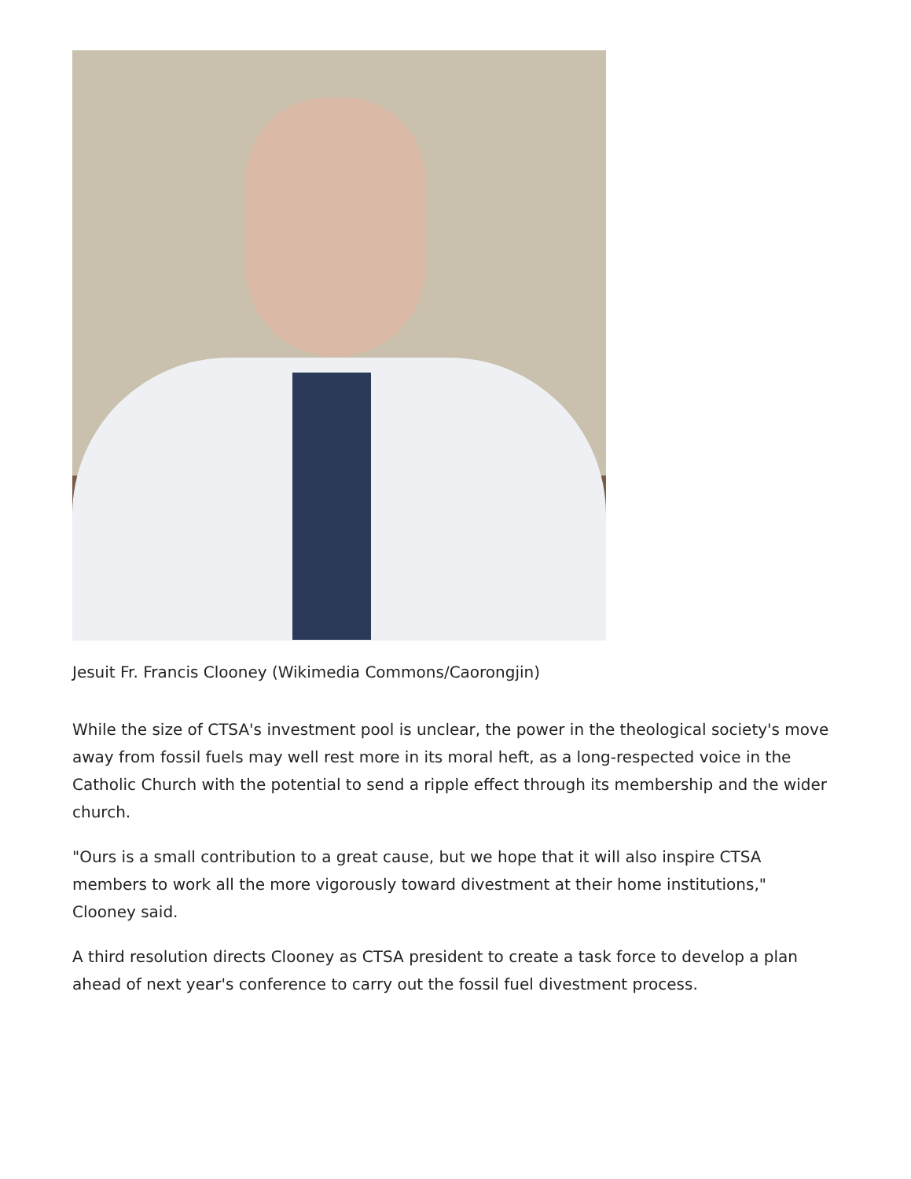Jesuit Fr. Francis Clooney (Wikimedia Commons/Caorongjin)
While the size of CTSA's investment pool is unclear, the power in the theological society's move away from fossil fuels may well rest more in its moral heft, as a long-respected voice in the Catholic Church with the potential to send a ripple effect through its membership and the wider church.
"Ours is a small contribution to a great cause, but we hope that it will also inspire CTSA members to work all the more vigorously toward divestment at their home institutions," Clooney said.
A third resolution directs Clooney as CTSA president to create a task force to develop a plan ahead of next year's conference to carry out the fossil fuel divestment process.